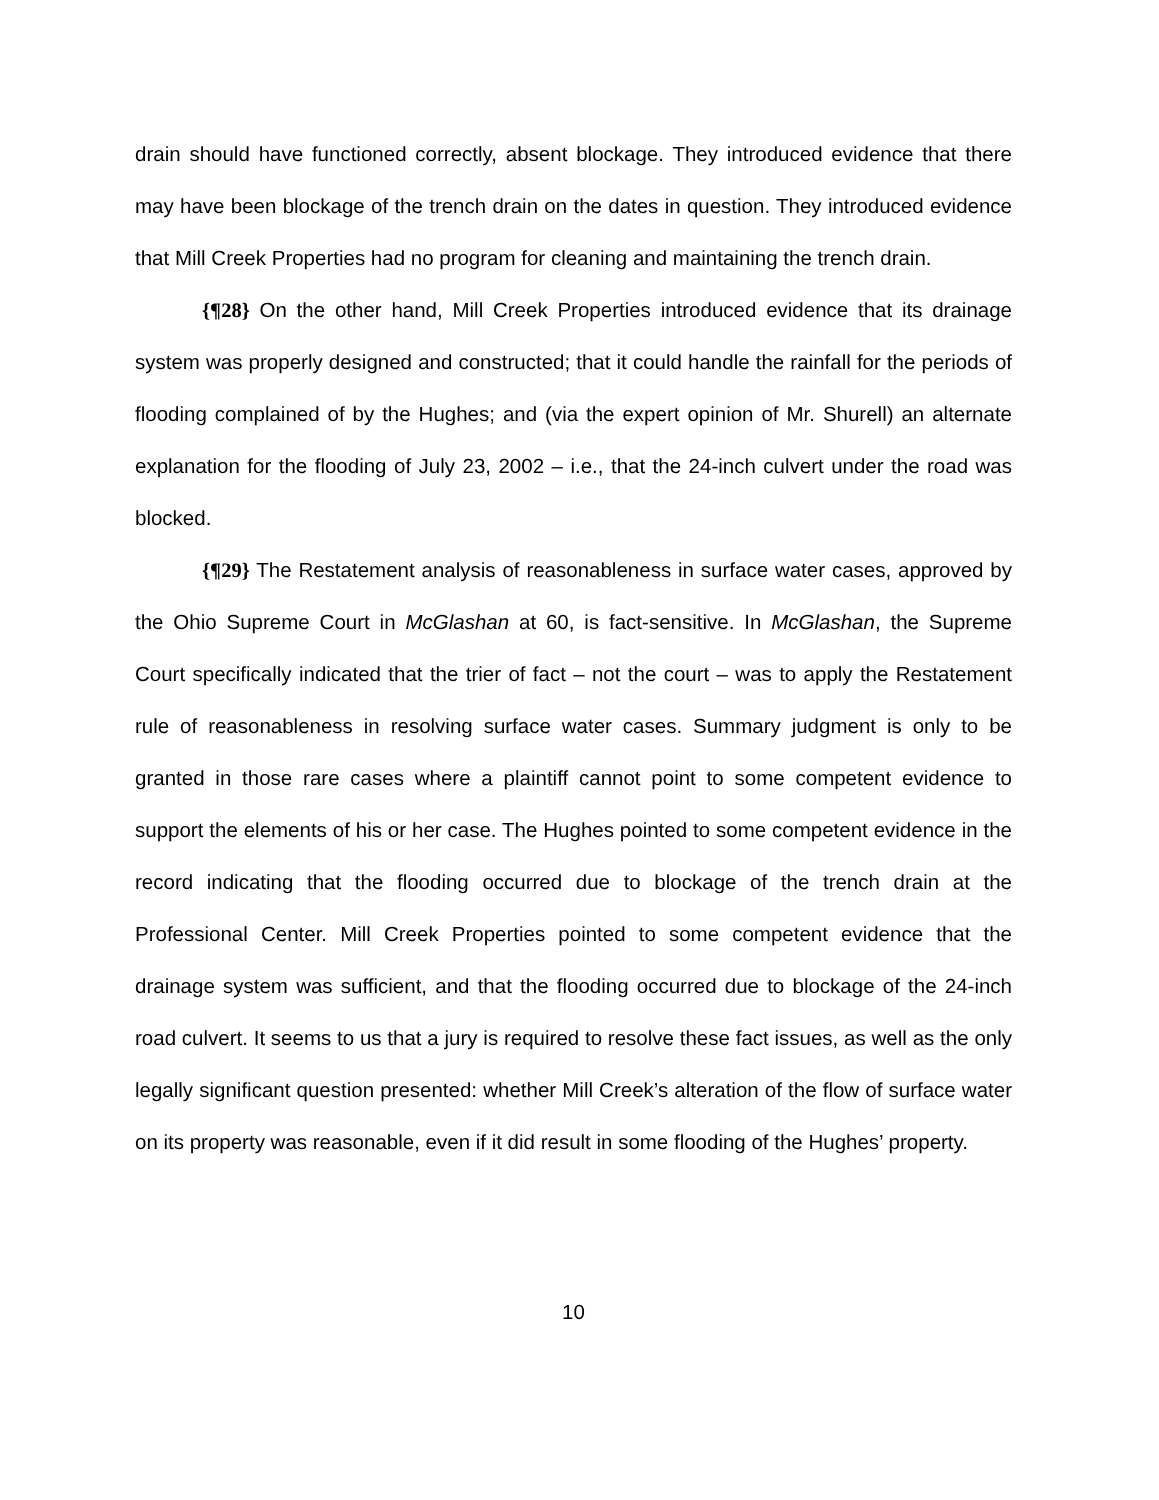drain should have functioned correctly, absent blockage. They introduced evidence that there may have been blockage of the trench drain on the dates in question. They introduced evidence that Mill Creek Properties had no program for cleaning and maintaining the trench drain.
{¶28} On the other hand, Mill Creek Properties introduced evidence that its drainage system was properly designed and constructed; that it could handle the rainfall for the periods of flooding complained of by the Hughes; and (via the expert opinion of Mr. Shurell) an alternate explanation for the flooding of July 23, 2002 – i.e., that the 24-inch culvert under the road was blocked.
{¶29} The Restatement analysis of reasonableness in surface water cases, approved by the Ohio Supreme Court in McGlashan at 60, is fact-sensitive. In McGlashan, the Supreme Court specifically indicated that the trier of fact – not the court – was to apply the Restatement rule of reasonableness in resolving surface water cases. Summary judgment is only to be granted in those rare cases where a plaintiff cannot point to some competent evidence to support the elements of his or her case. The Hughes pointed to some competent evidence in the record indicating that the flooding occurred due to blockage of the trench drain at the Professional Center. Mill Creek Properties pointed to some competent evidence that the drainage system was sufficient, and that the flooding occurred due to blockage of the 24-inch road culvert. It seems to us that a jury is required to resolve these fact issues, as well as the only legally significant question presented: whether Mill Creek’s alteration of the flow of surface water on its property was reasonable, even if it did result in some flooding of the Hughes’ property.
10